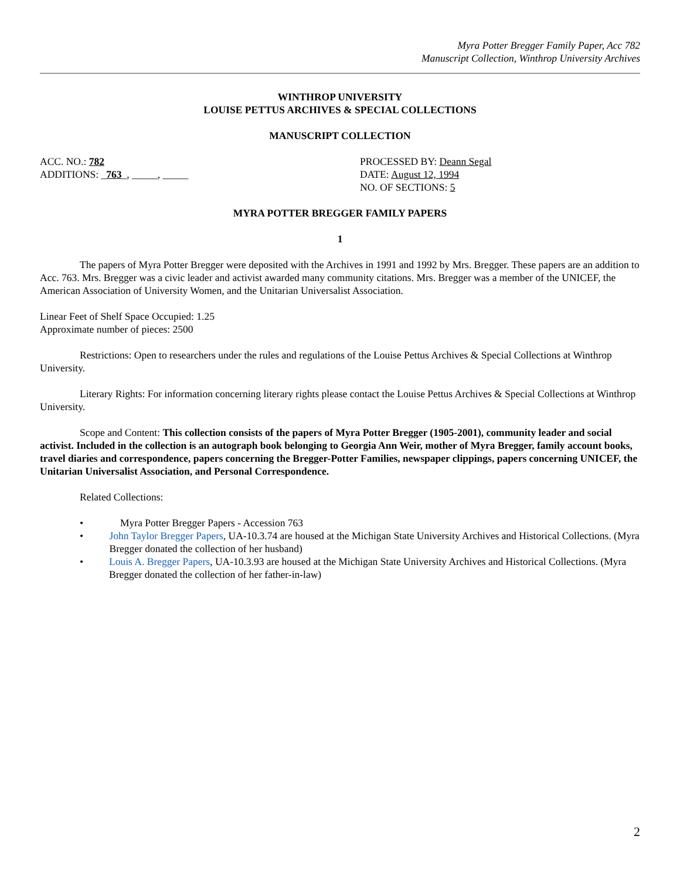Myra Potter Bregger Family Paper, Acc 782
Manuscript Collection, Winthrop University Archives
WINTHROP UNIVERSITY
LOUISE PETTUS ARCHIVES & SPECIAL COLLECTIONS
MANUSCRIPT COLLECTION
ACC. NO.: 782
ADDITIONS: _763_, _____, _____
PROCESSED BY: Deann Segal
DATE: August 12, 1994
NO. OF SECTIONS: 5
MYRA POTTER BREGGER FAMILY PAPERS
1
The papers of Myra Potter Bregger were deposited with the Archives in 1991 and 1992 by Mrs. Bregger. These papers are an addition to Acc. 763. Mrs. Bregger was a civic leader and activist awarded many community citations. Mrs. Bregger was a member of the UNICEF, the American Association of University Women, and the Unitarian Universalist Association.
Linear Feet of Shelf Space Occupied: 1.25
Approximate number of pieces: 2500
Restrictions: Open to researchers under the rules and regulations of the Louise Pettus Archives & Special Collections at Winthrop University.
Literary Rights: For information concerning literary rights please contact the Louise Pettus Archives & Special Collections at Winthrop University.
Scope and Content: This collection consists of the papers of Myra Potter Bregger (1905-2001), community leader and social activist. Included in the collection is an autograph book belonging to Georgia Ann Weir, mother of Myra Bregger, family account books, travel diaries and correspondence, papers concerning the Bregger-Potter Families, newspaper clippings, papers concerning UNICEF, the Unitarian Universalist Association, and Personal Correspondence.
Related Collections:
• Myra Potter Bregger Papers - Accession 763
• John Taylor Bregger Papers, UA-10.3.74 are housed at the Michigan State University Archives and Historical Collections. (Myra Bregger donated the collection of her husband)
• Louis A. Bregger Papers, UA-10.3.93 are housed at the Michigan State University Archives and Historical Collections. (Myra Bregger donated the collection of her father-in-law)
2